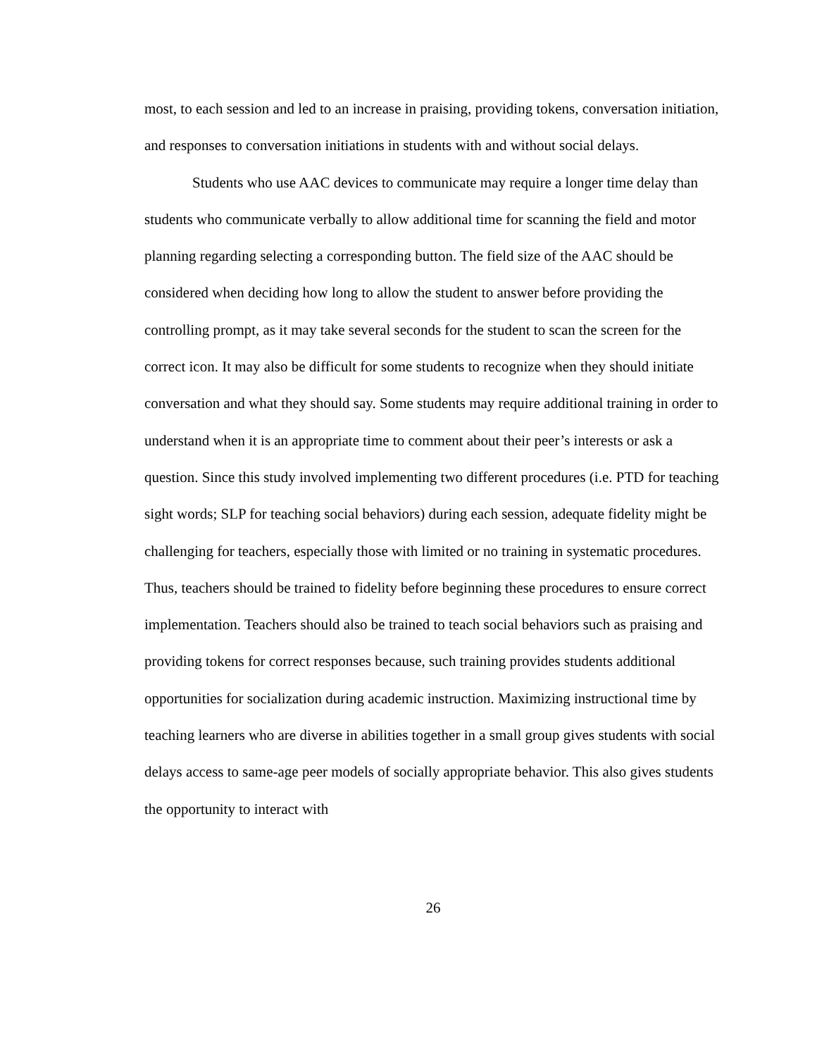most, to each session and led to an increase in praising, providing tokens, conversation initiation, and responses to conversation initiations in students with and without social delays.
Students who use AAC devices to communicate may require a longer time delay than students who communicate verbally to allow additional time for scanning the field and motor planning regarding selecting a corresponding button. The field size of the AAC should be considered when deciding how long to allow the student to answer before providing the controlling prompt, as it may take several seconds for the student to scan the screen for the correct icon. It may also be difficult for some students to recognize when they should initiate conversation and what they should say. Some students may require additional training in order to understand when it is an appropriate time to comment about their peer’s interests or ask a question. Since this study involved implementing two different procedures (i.e. PTD for teaching sight words; SLP for teaching social behaviors) during each session, adequate fidelity might be challenging for teachers, especially those with limited or no training in systematic procedures. Thus, teachers should be trained to fidelity before beginning these procedures to ensure correct implementation. Teachers should also be trained to teach social behaviors such as praising and providing tokens for correct responses because, such training provides students additional opportunities for socialization during academic instruction. Maximizing instructional time by teaching learners who are diverse in abilities together in a small group gives students with social delays access to same-age peer models of socially appropriate behavior. This also gives students the opportunity to interact with
26